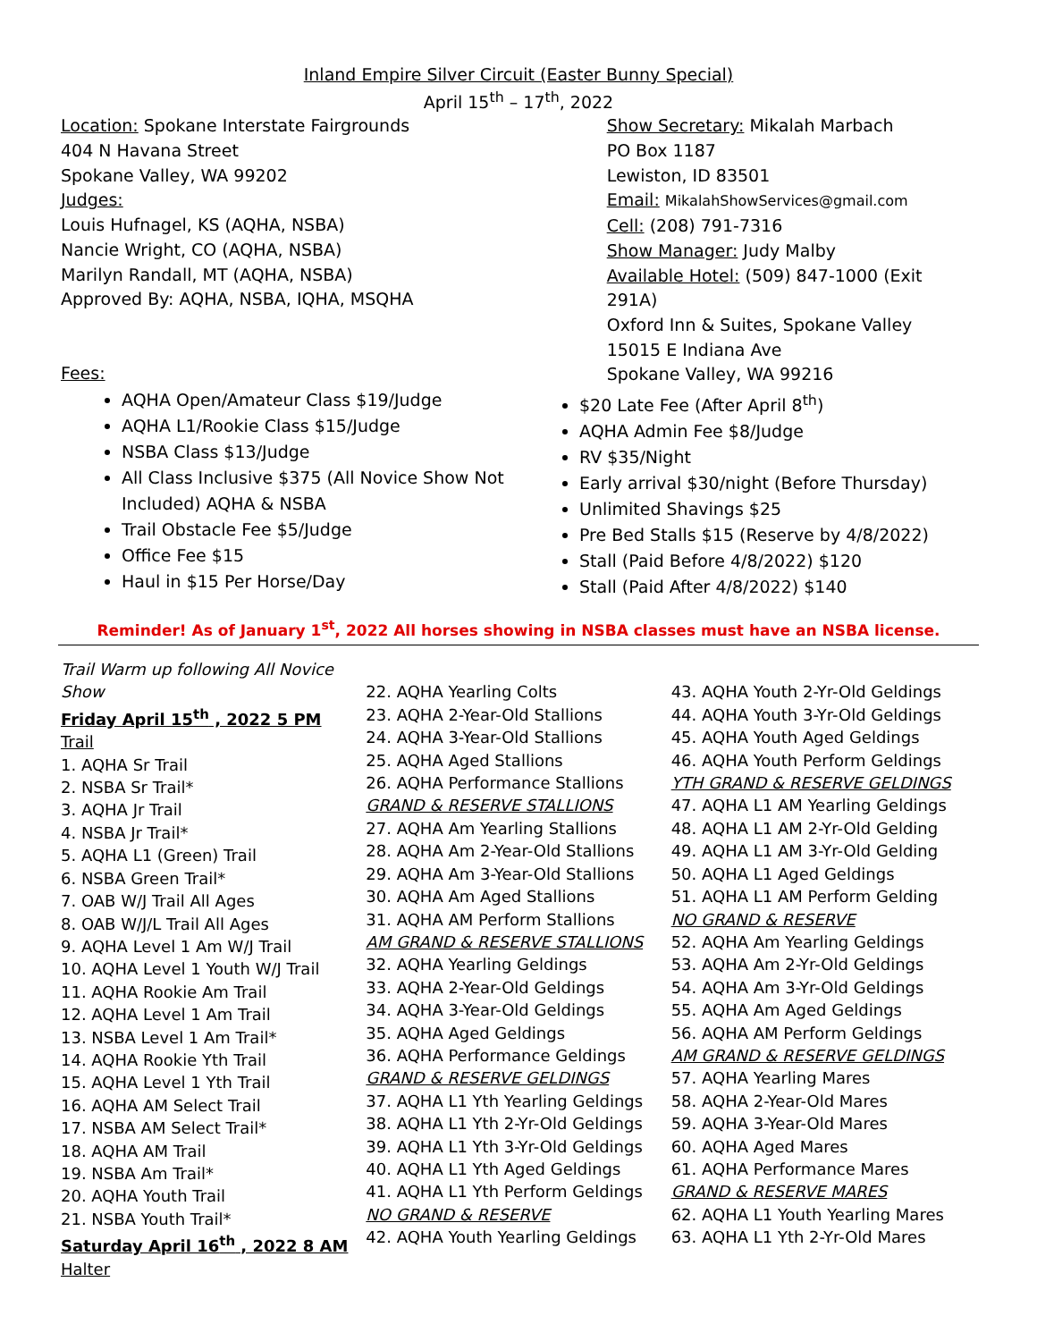Inland Empire Silver Circuit (Easter Bunny Special)
April 15<sup>th</sup> – 17<sup>th</sup>, 2022
Location: Spokane Interstate Fairgrounds
404 N Havana Street
Spokane Valley, WA 99202
Judges:
Louis Hufnagel, KS (AQHA, NSBA)
Nancie Wright, CO (AQHA, NSBA)
Marilyn Randall, MT (AQHA, NSBA)
Approved By: AQHA, NSBA, IQHA, MSQHA
Fees:
Show Secretary: Mikalah Marbach
PO Box 1187
Lewiston, ID 83501
Email: MikalahShowServices@gmail.com
Cell: (208) 791-7316
Show Manager: Judy Malby
Available Hotel: (509) 847-1000 (Exit 291A)
Oxford Inn & Suites, Spokane Valley
15015 E Indiana Ave
Spokane Valley, WA 99216
AQHA Open/Amateur Class $19/Judge
AQHA L1/Rookie Class $15/Judge
NSBA Class $13/Judge
All Class Inclusive $375 (All Novice Show Not Included) AQHA & NSBA
Trail Obstacle Fee $5/Judge
Office Fee $15
Haul in $15 Per Horse/Day
$20 Late Fee (After April 8<sup>th</sup>)
AQHA Admin Fee $8/Judge
RV $35/Night
Early arrival $30/night (Before Thursday)
Unlimited Shavings $25
Pre Bed Stalls $15 (Reserve by 4/8/2022)
Stall (Paid Before 4/8/2022) $120
Stall (Paid After 4/8/2022) $140
Reminder! As of January 1<sup>st</sup>, 2022 All horses showing in NSBA classes must have an NSBA license.
Trail Warm up following All Novice Show
Friday April 15<sup>th</sup> , 2022 5 PM
Trail
1. AQHA Sr Trail
2. NSBA Sr Trail*
3. AQHA Jr Trail
4. NSBA Jr Trail*
5. AQHA L1 (Green) Trail
6. NSBA Green Trail*
7. OAB W/J Trail All Ages
8. OAB W/J/L Trail All Ages
9. AQHA Level 1 Am W/J Trail
10. AQHA Level 1 Youth W/J Trail
11. AQHA Rookie Am Trail
12. AQHA Level 1 Am Trail
13. NSBA Level 1 Am Trail*
14. AQHA Rookie Yth Trail
15. AQHA Level 1 Yth Trail
16. AQHA AM Select Trail
17. NSBA AM Select Trail*
18. AQHA AM Trail
19. NSBA Am Trail*
20. AQHA Youth Trail
21. NSBA Youth Trail*
Saturday April 16<sup>th</sup> , 2022 8 AM
Halter
22. AQHA Yearling Colts
23. AQHA 2-Year-Old Stallions
24. AQHA 3-Year-Old Stallions
25. AQHA Aged Stallions
26. AQHA Performance Stallions
GRAND & RESERVE STALLIONS
27. AQHA Am Yearling Stallions
28. AQHA Am 2-Year-Old Stallions
29. AQHA Am 3-Year-Old Stallions
30. AQHA Am Aged Stallions
31. AQHA AM Perform Stallions
AM GRAND & RESERVE STALLIONS
32. AQHA Yearling Geldings
33. AQHA 2-Year-Old Geldings
34. AQHA 3-Year-Old Geldings
35. AQHA Aged Geldings
36. AQHA Performance Geldings
GRAND & RESERVE GELDINGS
37. AQHA L1 Yth Yearling Geldings
38. AQHA L1 Yth 2-Yr-Old Geldings
39. AQHA L1 Yth 3-Yr-Old Geldings
40. AQHA L1 Yth Aged Geldings
41. AQHA L1 Yth Perform Geldings
NO GRAND & RESERVE
42. AQHA Youth Yearling Geldings
43. AQHA Youth 2-Yr-Old Geldings
44. AQHA Youth 3-Yr-Old Geldings
45. AQHA Youth Aged Geldings
46. AQHA Youth Perform Geldings
YTH GRAND & RESERVE GELDINGS
47. AQHA L1 AM Yearling Geldings
48. AQHA L1 AM 2-Yr-Old Gelding
49. AQHA L1 AM 3-Yr-Old Gelding
50. AQHA L1 Aged Geldings
51. AQHA L1 AM Perform Gelding
NO GRAND & RESERVE
52. AQHA Am Yearling Geldings
53. AQHA Am 2-Yr-Old Geldings
54. AQHA Am 3-Yr-Old Geldings
55. AQHA Am Aged Geldings
56. AQHA AM Perform Geldings
AM GRAND & RESERVE GELDINGS
57. AQHA Yearling Mares
58. AQHA 2-Year-Old Mares
59. AQHA 3-Year-Old Mares
60. AQHA Aged Mares
61. AQHA Performance Mares
GRAND & RESERVE MARES
62. AQHA L1 Youth Yearling Mares
63. AQHA L1 Yth 2-Yr-Old Mares